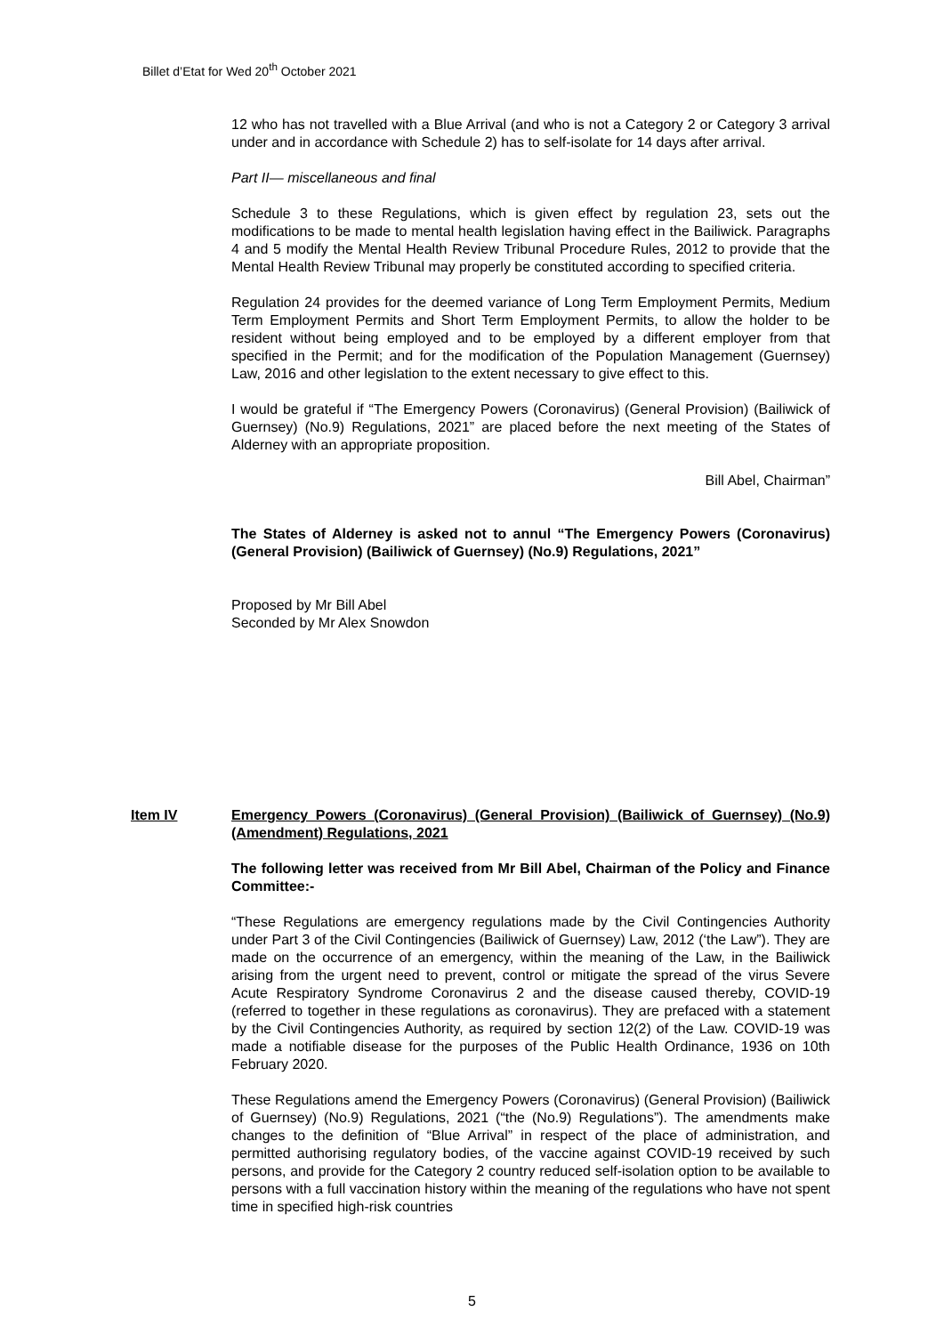Billet d’Etat for Wed 20<sup>th</sup> October 2021
12 who has not travelled with a Blue Arrival (and who is not a Category 2 or Category 3 arrival under and in accordance with Schedule 2) has to self-isolate for 14 days after arrival.
Part II— miscellaneous and final
Schedule 3 to these Regulations, which is given effect by regulation 23, sets out the modifications to be made to mental health legislation having effect in the Bailiwick. Paragraphs 4 and 5 modify the Mental Health Review Tribunal Procedure Rules, 2012 to provide that the Mental Health Review Tribunal may properly be constituted according to specified criteria.
Regulation 24 provides for the deemed variance of Long Term Employment Permits, Medium Term Employment Permits and Short Term Employment Permits, to allow the holder to be resident without being employed and to be employed by a different employer from that specified in the Permit; and for the modification of the Population Management (Guernsey) Law, 2016 and other legislation to the extent necessary to give effect to this.
I would be grateful if “The Emergency Powers (Coronavirus) (General Provision) (Bailiwick of Guernsey) (No.9) Regulations, 2021” are placed before the next meeting of the States of Alderney with an appropriate proposition.
Bill Abel, Chairman”
The States of Alderney is asked not to annul “The Emergency Powers (Coronavirus) (General Provision) (Bailiwick of Guernsey) (No.9) Regulations, 2021”
Proposed by Mr Bill Abel
Seconded by Mr Alex Snowdon
Item IV Emergency Powers (Coronavirus) (General Provision) (Bailiwick of Guernsey) (No.9) (Amendment) Regulations, 2021
The following letter was received from Mr Bill Abel, Chairman of the Policy and Finance Committee:-
“These Regulations are emergency regulations made by the Civil Contingencies Authority under Part 3 of the Civil Contingencies (Bailiwick of Guernsey) Law, 2012 (‘the Law”). They are made on the occurrence of an emergency, within the meaning of the Law, in the Bailiwick arising from the urgent need to prevent, control or mitigate the spread of the virus Severe Acute Respiratory Syndrome Coronavirus 2 and the disease caused thereby, COVID-19 (referred to together in these regulations as coronavirus). They are prefaced with a statement by the Civil Contingencies Authority, as required by section 12(2) of the Law. COVID-19 was made a notifiable disease for the purposes of the Public Health Ordinance, 1936 on 10th February 2020.
These Regulations amend the Emergency Powers (Coronavirus) (General Provision) (Bailiwick of Guernsey) (No.9) Regulations, 2021 (“the (No.9) Regulations”). The amendments make changes to the definition of “Blue Arrival” in respect of the place of administration, and permitted authorising regulatory bodies, of the vaccine against COVID-19 received by such persons, and provide for the Category 2 country reduced self-isolation option to be available to persons with a full vaccination history within the meaning of the regulations who have not spent time in specified high-risk countries
5